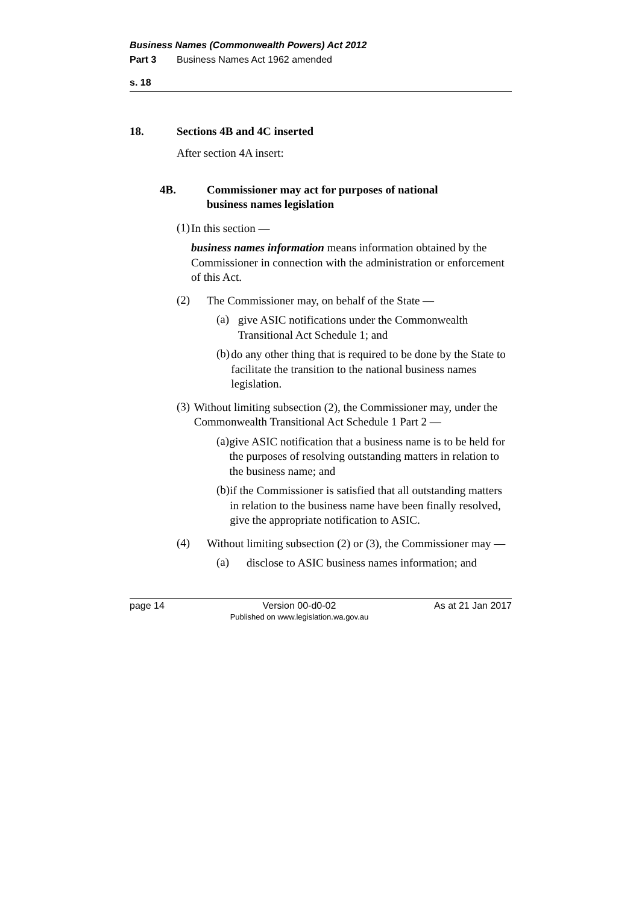Business Names (Commonwealth Powers) Act 2012
Part 3 Business Names Act 1962 amended
s. 18
18. Sections 4B and 4C inserted
After section 4A insert:
4B. Commissioner may act for purposes of national
business names legislation
(1)
In this section —
business names information means information obtained by the Commissioner in connection with the administration or enforcement of this Act.
(2)
The Commissioner may, on behalf of the State —
(a)
give ASIC notifications under the Commonwealth Transitional Act Schedule 1; and
(b)
do any other thing that is required to be done by the State to facilitate the transition to the national business names legislation.
(3)
Without limiting subsection (2), the Commissioner may, under the Commonwealth Transitional Act Schedule 1 Part 2 —
(a)
give ASIC notification that a business name is to be held for the purposes of resolving outstanding matters in relation to the business name; and
(b)
if the Commissioner is satisfied that all outstanding matters in relation to the business name have been finally resolved, give the appropriate notification to ASIC.
(4)
Without limiting subsection (2) or (3), the Commissioner may —
(a)
disclose to ASIC business names information; and
page 14 Version 00-d0-02
Published on www.legislation.wa.gov.au As at 21 Jan 2017